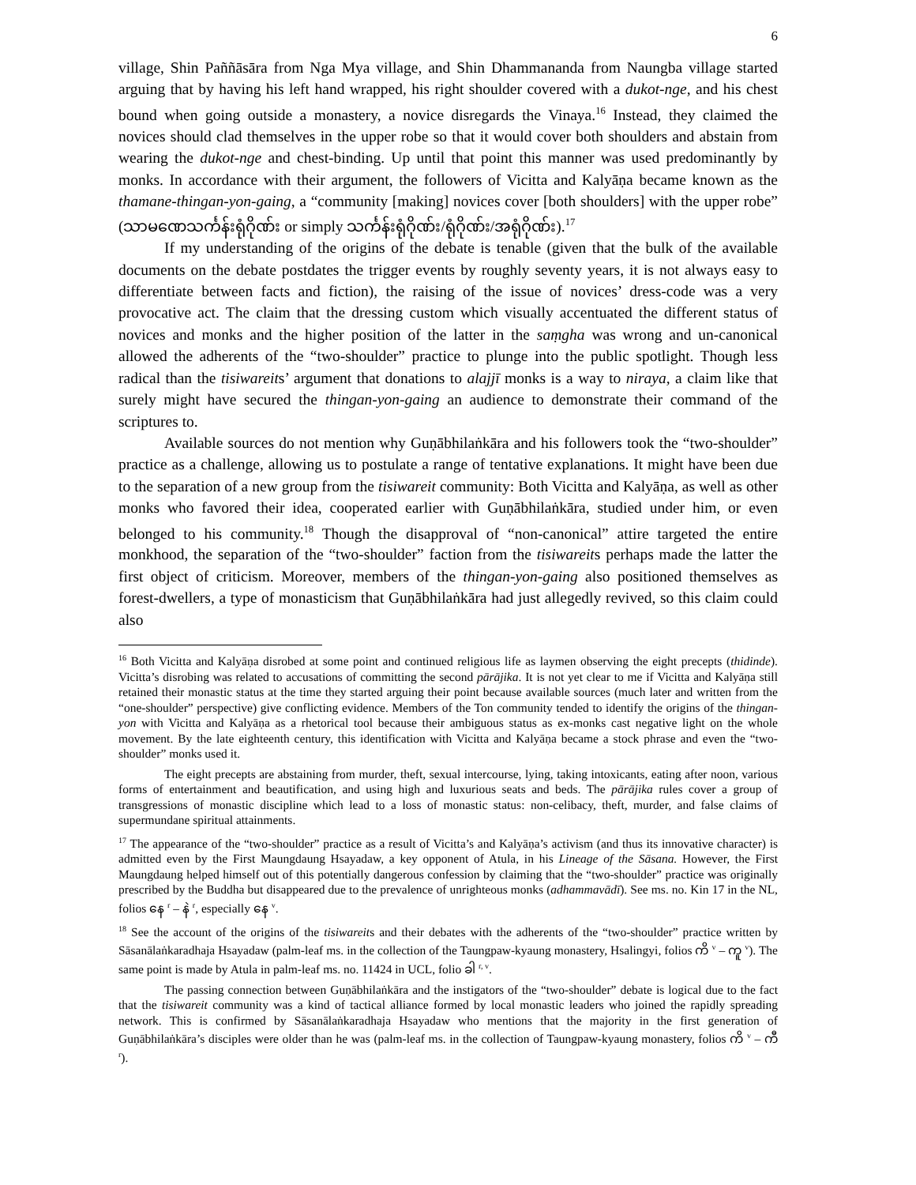6
village, Shin Paññāsāra from Nga Mya village, and Shin Dhammananda from Naungba village started arguing that by having his left hand wrapped, his right shoulder covered with a dukot-nge, and his chest bound when going outside a monastery, a novice disregards the Vinaya.<sup>16</sup> Instead, they claimed the novices should clad themselves in the upper robe so that it would cover both shoulders and abstain from wearing the dukot-nge and chest-binding. Up until that point this manner was used predominantly by monks. In accordance with their argument, the followers of Vicitta and Kalyāṇa became known as the thamane-thingan-yon-gaing, a “community [making] novices cover [both shoulders] with the upper robe” (သာမဏေသင်္ကန်းရုံဂိုဏ်း or simply သင်္ကန်းရုံဂိုဏ်း/ရုံဂိုဏ်း/အရုံဂိုဏ်း).<sup>17</sup>
If my understanding of the origins of the debate is tenable (given that the bulk of the available documents on the debate postdates the trigger events by roughly seventy years, it is not always easy to differentiate between facts and fiction), the raising of the issue of novices’ dress-code was a very provocative act. The claim that the dressing custom which visually accentuated the different status of novices and monks and the higher position of the latter in the saṃgha was wrong and un-canonical allowed the adherents of the “two-shoulder” practice to plunge into the public spotlight. Though less radical than the tisiwareits’ argument that donations to alajjī monks is a way to niraya, a claim like that surely might have secured the thingan-yon-gaing an audience to demonstrate their command of the scriptures to.
Available sources do not mention why Guṇābhilaṅkāra and his followers took the “two-shoulder” practice as a challenge, allowing us to postulate a range of tentative explanations. It might have been due to the separation of a new group from the tisiwareit community: Both Vicitta and Kalyāṇa, as well as other monks who favored their idea, cooperated earlier with Guṇābhilaṅkāra, studied under him, or even belonged to his community.<sup>18</sup> Though the disapproval of “non-canonical” attire targeted the entire monkhood, the separation of the “two-shoulder” faction from the tisiwareits perhaps made the latter the first object of criticism. Moreover, members of the thingan-yon-gaing also positioned themselves as forest-dwellers, a type of monasticism that Guṇābhilaṅkāra had just allegedly revived, so this claim could also
<sup>16</sup> Both Vicitta and Kalyāṇa disrobed at some point and continued religious life as laymen observing the eight precepts (thidinde). Vicitta’s disrobing was related to accusations of committing the second pārājika. It is not yet clear to me if Vicitta and Kalyāṇa still retained their monastic status at the time they started arguing their point because available sources (much later and written from the “one-shoulder” perspective) give conflicting evidence. Members of the Ton community tended to identify the origins of the thingan-yon with Vicitta and Kalyāṇa as a rhetorical tool because their ambiguous status as ex-monks cast negative light on the whole movement. By the late eighteenth century, this identification with Vicitta and Kalyāṇa became a stock phrase and even the “two-shoulder” monks used it.
The eight precepts are abstaining from murder, theft, sexual intercourse, lying, taking intoxicants, eating after noon, various forms of entertainment and beautification, and using high and luxurious seats and beds. The pārājika rules cover a group of transgressions of monastic discipline which lead to a loss of monastic status: non-celibacy, theft, murder, and false claims of supermundane spiritual attainments.
<sup>17</sup> The appearance of the “two-shoulder” practice as a result of Vicitta’s and Kalyāṇa’s activism (and thus its innovative character) is admitted even by the First Maungdaung Hsayadaw, a key opponent of Atula, in his Lineage of the Sāsana. However, the First Maungdaung helped himself out of this potentially dangerous confession by claiming that the “two-shoulder” practice was originally prescribed by the Buddha but disappeared due to the prevalence of unrighteous monks (adhammavādī). See ms. no. Kin 17 in the NL, folios နေ <sup>r</sup> – နဲ <sup>r</sup>, especially နေ <sup>v</sup>.
<sup>18</sup> See the account of the origins of the tisiwareits and their debates with the adherents of the “two-shoulder” practice written by Sāsanālaṅkaradhaja Hsayadaw (palm-leaf ms. in the collection of the Taungpaw-kyaung monastery, Hsalingyi, folios ကိ <sup>v</sup> – ကူ <sup>v</sup>). The same point is made by Atula in palm-leaf ms. no. 11424 in UCL, folio ခါ <sup>r, v</sup>.
The passing connection between Guṇābhilaṅkāra and the instigators of the “two-shoulder” debate is logical due to the fact that the tisiwareit community was a kind of tactical alliance formed by local monastic leaders who joined the rapidly spreading network. This is confirmed by Sāsanālaṅkaradhaja Hsayadaw who mentions that the majority in the first generation of Guṇābhilaṅkāra’s disciples were older than he was (palm-leaf ms. in the collection of Taungpaw-kyaung monastery, folios ကိ <sup>v</sup> – ကီ <sup>r</sup>).